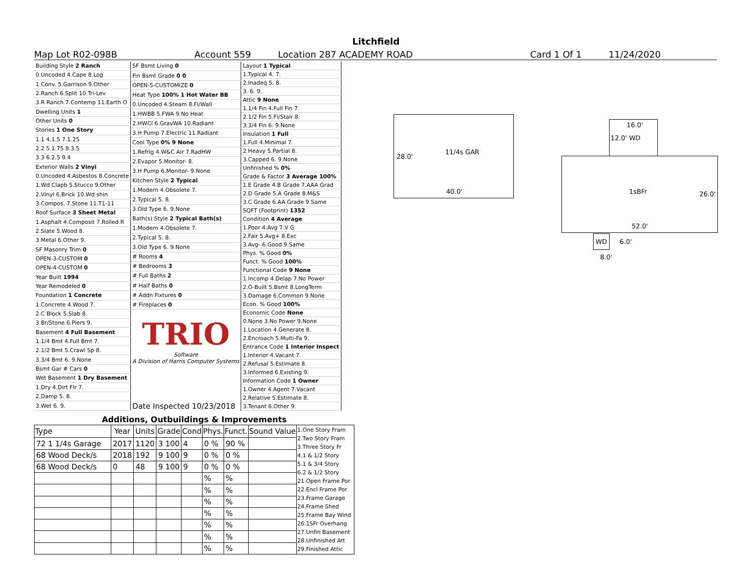Litchfield
Map Lot R02-098B Account 559 Location 287 ACADEMY ROAD Card 1 Of 1 11/24/2020
| Building Style 2 Ranch |
| 0.Uncoded 4.Cape 8.Log |
| 1.Conv. 5.Garrison 9.Other |
| 2.Ranch 6.Split 10.Tri-Lev |
| 3.R Ranch 7.Contemp 11.Earth O |
| Dwelling Units 1 |
| Other Units 0 |
| Stories 1 One Story |
| 1.1 4.1.5 7.1.25 |
| 2.2 5.1.75 8.3.5 |
| 3.3 6.2.5 9.4 |
| Exterior Walls 2 Vinyl |
| 0.Uncoded 4.Asbestos 8.Concrete |
| 1.Wd Clapb 5.Stucco 9.Other |
| 2.Vinyl 6.Brick 10.Wd shin |
| 3.Compos. 7.Stone 11.T1-11 |
| Roof Surface 3 Sheet Metal |
| 1.Asphalt 4.Composit 7.Rolled R |
| 2.Slate 5.Wood 8. |
| 3.Metal 6.Other 9. |
| SF Masonry Trim 0 |
| OPEN-3-CUSTOM 0 |
| OPEN-4-CUSTOM 0 |
| Year Built 1994 |
| Year Remodeled 0 |
| Foundation 1 Concrete |
| 1.Concrete 4.Wood 7. |
| 2.C Block 5.Slab 8. |
| 3.Br/Stone 6.Piers 9. |
| Basement 4 Full Basement |
| 1.1/4 Bmt 4.Full Bmt 7. |
| 2.1/2 Bmt 5.Crawl Sp 8. |
| 3.3/4 Bmt 6. 9.None |
| Bsmt Gar # Cars 0 |
| Wet Basement 1 Dry Basement |
| 1.Dry 4.Dirt Flr 7. |
| 2.Damp 5. 8. |
| 3.Wet 6. 9. |
| SF Bsmt Living 0 |
| Fin Bsmt Grade 0 0 |
| OPEN-5-CUSTOMIZE 0 |
| Heat Type 100% 1 Hot Water BB |
| 0.Uncoded 4.Steam 8.Fl/Wall |
| 1.HWBB 5.FWA 9.No Heat |
| 2.HWCI 6.GravWA 10.Radiant |
| 3.H Pump 7.Electric 11.Radiant |
| Cool Type 0% 9 None |
| 1.Refrig 4.W&C Air 7.RadHW |
| 2.Evapor 5.Monitor- 8. |
| 3.H Pump 6.Monitor- 9.None |
| Kitchen Style 2 Typical |
| 1.Modern 4.Obsolete 7. |
| 2.Typical 5. 8. |
| 3.Old Type 6. 9.None |
| Bath(s) Style 2 Typical Bath(s) |
| 1.Modern 4.Obsolete 7. |
| 2.Typical 5. 8. |
| 3.Old Type 6. 9.None |
| # Rooms 4 |
| # Bedrooms 3 |
| # Full Baths 2 |
| # Half Baths 0 |
| # Addn Fixtures 0 |
| # Fireplaces 0 |
| TRIO Software A Division of Harris Computer Systems |
| Date Inspected 10/23/2018 |
| Layout 1 Typical |
| 1.Typical 4. 7. |
| 2.Inadeq 5. 8. |
| 3. 6. 9. |
| Attic 9 None |
| 1.1/4 Fin 4.Full Fin 7. |
| 2.1/2 Fin 5.Fl/Stair 8. |
| 3.3/4 Fin 6. 9.None |
| Insulation 1 Full |
| 1.Full 4.Minimal 7. |
| 2.Heavy 5.Partial 8. |
| 3.Capped 6. 9.None |
| Unfinished % 0% |
| Grade & Factor 3 Average 100% |
| 1.E Grade 4.B Grade 7.AAA Grad |
| 2.D Grade 5.A Grade 8.M&S |
| 3.C Grade 6.AA Grade 9.Same |
| SQFT (Footprint) 1352 |
| Condition 4 Average |
| 1.Poor 4.Avg 7.V G |
| 2.Fair 5.Avg+ 8.Exc |
| 3.Avg- 6.Good 9.Same |
| Phys. % Good 0% |
| Funct. % Good 100% |
| Functional Code 9 None |
| 1.Incomp 4.Delap 7.No Power |
| 2.O-Built 5.Bsmt 8.LongTerm |
| 3.Damage 6.Common 9.None |
| Econ. % Good 100% |
| Economic Code None |
| 0.None 3.No Power 9.None |
| 1.Location 4.Generate 8. |
| 2.Encroach 5.Multi-Fa 9. |
| Entrance Code 1 Interior Inspect |
| 1.Interior 4.Vacant 7. |
| 2.Refusal 5.Estimate 8. |
| 3.Informed 6.Existing 9. |
| Information Code 1 Owner |
| 1.Owner 4.Agent 7.Vacant |
| 2.Relative 5.Estimate 8. |
| 3.Tenant 6.Other 9. |
11/4s GAR
28.0'
40.0'
16.0'
12.0' WD
1sBFr 26.0'
52.0'
WD
6.0'
8.0'
| Additions, Outbuildings & Improvements | | | | | | | | |
| --- | --- | --- | --- | --- | --- | --- | --- | --- |
| Type | Year | Units | Grade | Cond | Phys. | Funct. | Sound Value | 1.One Story Fram 2.Two Story Fram 3.Three Story Fr 4.1 & 1/2 Story 5.1 & 3/4 Story 6.2 & 1/2 Story 21.Open Frame Por 22.Encl Frame Por 23.Frame Garage 24.Frame Shed 25.Frame Bay Wind 26.1SFr Overhang 27.Unfin Basement 28.Unfinished Att 29.Finished Attic |
| 72 1 1/4s Garage | 2017 | 1120 | 3 100 | 4 | 0 % | 90 % | | |
| 68 Wood Deck/s | 2018 | 192 | 9 100 | 9 | 0 % | 0 % | | |
| 68 Wood Deck/s | 0 | 48 | 9 100 | 9 | 0 % | 0 % | | |
| | | | | | % | % | | |
| | | | | | % | % | | |
| | | | | | % | % | | |
| | | | | | % | % | | |
| | | | | | % | % | | |
| | | | | | % | % | | |
| | | | | | % | % | | |